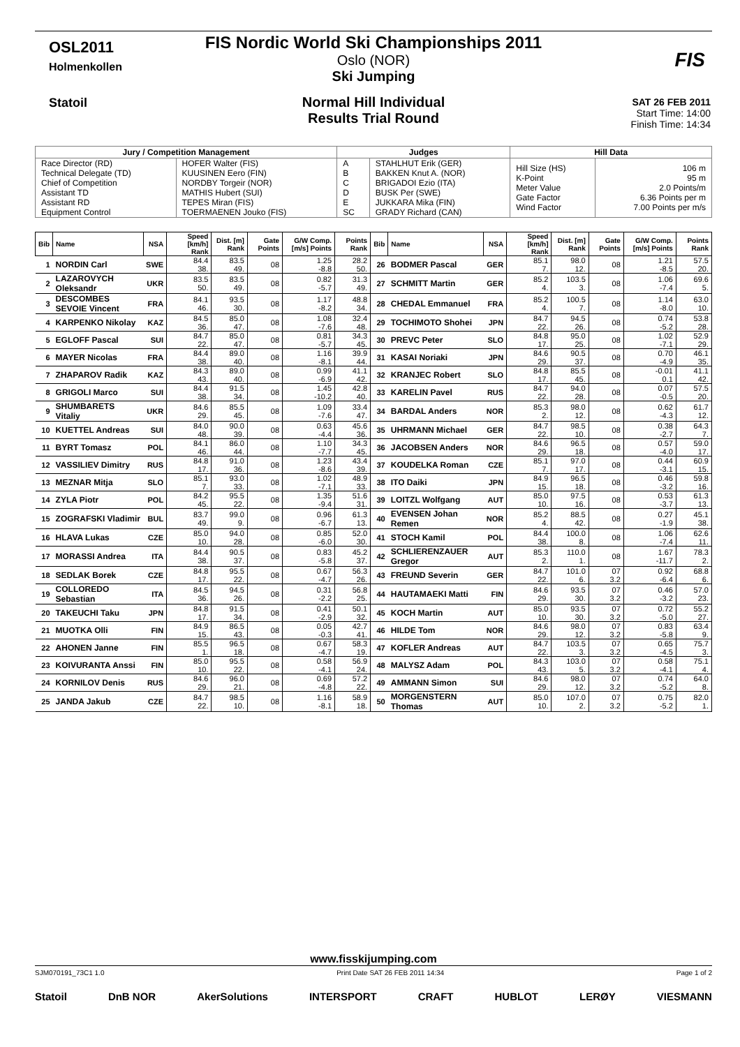OSL2011
Holmenkollen
Statoil
FIS
FIS Nordic World Ski Championships 2011
Oslo (NOR)
Ski Jumping
Normal Hill Individual
Results Trial Round
SAT 26 FEB 2011
Start Time: 14:00
Finish Time: 14:34
| Jury / Competition Management | | Judges | | Hill Data | |
| --- | --- | --- | --- | --- | --- |
| Race Director (RD) Technical Delegate (TD) Chief of Competition Assistant TD Assistant RD Equipment Control | HOFER Walter (FIS) KUUSINEN Eero (FIN) NORDBY Torgeir (NOR) MATHIS Hubert (SUI) TEPES Miran (FIS) TOERMAENEN Jouko (FIS) | A B C D E SC | STAHLHUT Erik (GER) BAKKEN Knut A. (NOR) BRIGADOI Ezio (ITA) BUSK Per (SWE) JUKKARA Mika (FIN) GRADY Richard (CAN) | Hill Size (HS) K-Point Meter Value Gate Factor Wind Factor | 106 m 95 m 2.0 Points/m 6.36 Points per m 7.00 Points per m/s |
| Bib | Name | NSA | Speed [km/h] Rank | Dist. [m] Rank | Gate Points | G/W Comp. [m/s] Points | Points Rank | Bib | Name | NSA | Speed [km/h] Rank | Dist. [m] Rank | Gate Points | G/W Comp. [m/s] Points | Points Rank |
| --- | --- | --- | --- | --- | --- | --- | --- | --- | --- | --- | --- | --- | --- | --- | --- |
| 1 | NORDIN Carl | SWE | 84.4 38. | 83.5 49. | 08 | 1.25 -8.8 | 28.2 50. | 26 | BODMER Pascal | GER | 85.1 7. | 98.0 12. | 08 | 1.21 -8.5 | 57.5 20. |
| 2 | LAZAROVYCH Oleksandr | UKR | 83.5 50. | 83.5 49. | 08 | 0.82 -5.7 | 31.3 49. | 27 | SCHMITT Martin | GER | 85.2 4. | 103.5 3. | 08 | 1.06 -7.4 | 69.6 5. |
| 3 | DESCOMBES SEVOIE Vincent | FRA | 84.1 46. | 93.5 30. | 08 | 1.17 -8.2 | 48.8 34. | 28 | CHEDAL Emmanuel | FRA | 85.2 4. | 100.5 7. | 08 | 1.14 -8.0 | 63.0 10. |
| 4 | KARPENKO Nikolay | KAZ | 84.5 36. | 85.0 47. | 08 | 1.08 -7.6 | 32.4 48. | 29 | TOCHIMOTO Shohei | JPN | 84.7 22. | 94.5 26. | 08 | 0.74 -5.2 | 53.8 28. |
| 5 | EGLOFF Pascal | SUI | 84.7 22. | 85.0 47. | 08 | 0.81 -5.7 | 34.3 45. | 30 | PREVC Peter | SLO | 84.8 17. | 95.0 25. | 08 | 1.02 -7.1 | 52.9 29. |
| 6 | MAYER Nicolas | FRA | 84.4 38. | 89.0 40. | 08 | 1.16 -8.1 | 39.9 44. | 31 | KASAI Noriaki | JPN | 84.6 29. | 90.5 37. | 08 | 0.70 -4.9 | 46.1 35. |
| 7 | ZHAPAROV Radik | KAZ | 84.3 43. | 89.0 40. | 08 | 0.99 -6.9 | 41.1 42. | 32 | KRANJEC Robert | SLO | 84.8 17. | 85.5 45. | 08 | -0.01 0.1 | 41.1 42. |
| 8 | GRIGOLI Marco | SUI | 84.4 38. | 91.5 34. | 08 | 1.45 -10.2 | 42.8 40. | 33 | KARELIN Pavel | RUS | 84.7 22. | 94.0 28. | 08 | 0.07 -0.5 | 57.5 20. |
| 9 | SHUMBARETS Vitaliy | UKR | 84.6 29. | 85.5 45. | 08 | 1.09 -7.6 | 33.4 47. | 34 | BARDAL Anders | NOR | 85.3 2. | 98.0 12. | 08 | 0.62 -4.3 | 61.7 12. |
| 10 | KUETTEL Andreas | SUI | 84.0 48. | 90.0 39. | 08 | 0.63 -4.4 | 45.6 36. | 35 | UHRMANN Michael | GER | 84.7 22. | 98.5 10. | 08 | 0.38 -2.7 | 64.3 7. |
| 11 | BYRT Tomasz | POL | 84.1 46. | 86.0 44. | 08 | 1.10 -7.7 | 34.3 45. | 36 | JACOBSEN Anders | NOR | 84.6 29. | 96.5 18. | 08 | 0.57 -4.0 | 59.0 17. |
| 12 | VASSILIEV Dimitry | RUS | 84.8 17. | 91.0 36. | 08 | 1.23 -8.6 | 43.4 39. | 37 | KOUDELKA Roman | CZE | 85.1 7. | 97.0 17. | 08 | 0.44 -3.1 | 60.9 15. |
| 13 | MEZNAR Mitja | SLO | 85.1 7. | 93.0 33. | 08 | 1.02 -7.1 | 48.9 33. | 38 | ITO Daiki | JPN | 84.9 15. | 96.5 18. | 08 | 0.46 -3.2 | 59.8 16. |
| 14 | ZYLA Piotr | POL | 84.2 45. | 95.5 22. | 08 | 1.35 -9.4 | 51.6 31. | 39 | LOITZL Wolfgang | AUT | 85.0 10. | 97.5 16. | 08 | 0.53 -3.7 | 61.3 13. |
| 15 | ZOGRAFSKI Vladimir | BUL | 83.7 49. | 99.0 9. | 08 | 0.96 -6.7 | 61.3 13. | 40 | EVENSEN Johan Remen | NOR | 85.2 4. | 88.5 42. | 08 | 0.27 -1.9 | 45.1 38. |
| 16 | HLAVA Lukas | CZE | 85.0 10. | 94.0 28. | 08 | 0.85 -6.0 | 52.0 30. | 41 | STOCH Kamil | POL | 84.4 38. | 100.0 8. | 08 | 1.06 -7.4 | 62.6 11. |
| 17 | MORASSI Andrea | ITA | 84.4 38. | 90.5 37. | 08 | 0.83 -5.8 | 45.2 37. | 42 | SCHLIERENZAUER Gregor | AUT | 85.3 2. | 110.0 1. | 08 | 1.67 -11.7 | 78.3 2. |
| 18 | SEDLAK Borek | CZE | 84.8 17. | 95.5 22. | 08 | 0.67 -4.7 | 56.3 26. | 43 | FREUND Severin | GER | 84.7 22. | 101.0 6. | 07 3.2 | 0.92 -6.4 | 68.8 6. |
| 19 | COLLOREDO Sebastian | ITA | 84.5 36. | 94.5 26. | 08 | 0.31 -2.2 | 56.8 25. | 44 | HAUTAMAEKI Matti | FIN | 84.6 29. | 93.5 30. | 07 3.2 | 0.46 -3.2 | 57.0 23. |
| 20 | TAKEUCHI Taku | JPN | 84.8 17. | 91.5 34. | 08 | 0.41 -2.9 | 50.1 32. | 45 | KOCH Martin | AUT | 85.0 10. | 93.5 30. | 07 3.2 | 0.72 -5.0 | 55.2 27. |
| 21 | MUOTKA Olli | FIN | 84.9 15. | 86.5 43. | 08 | 0.05 -0.3 | 42.7 41. | 46 | HILDE Tom | NOR | 84.6 29. | 98.0 12. | 07 3.2 | 0.83 -5.8 | 63.4 9. |
| 22 | AHONEN Janne | FIN | 85.5 1. | 96.5 18. | 08 | 0.67 -4.7 | 58.3 19. | 47 | KOFLER Andreas | AUT | 84.7 22. | 103.5 3. | 07 3.2 | 0.65 -4.5 | 75.7 3. |
| 23 | KOIVURANTA Anssi | FIN | 85.0 10. | 95.5 22. | 08 | 0.58 -4.1 | 56.9 24. | 48 | MALYSZ Adam | POL | 84.3 43. | 103.0 5. | 07 3.2 | 0.58 -4.1 | 75.1 4. |
| 24 | KORNILOV Denis | RUS | 84.6 29. | 96.0 21. | 08 | 0.69 -4.8 | 57.2 22. | 49 | AMMANN Simon | SUI | 84.6 29. | 98.0 12. | 07 3.2 | 0.74 -5.2 | 64.0 8. |
| 25 | JANDA Jakub | CZE | 84.7 22. | 98.5 10. | 08 | 1.16 -8.1 | 58.9 18. | 50 | MORGENSTERN Thomas | AUT | 85.0 10. | 107.0 2. | 07 3.2 | 0.75 -5.2 | 82.0 1. |
www.fisskijumping.com
SJM070191_73C1 1.0 Print Date SAT 26 FEB 2011 14:34 Page 1 of 2
Statoil DnB NOR AkerSolutions INTERSPORT CRAFT HUBLOT LERØY VIESMANN